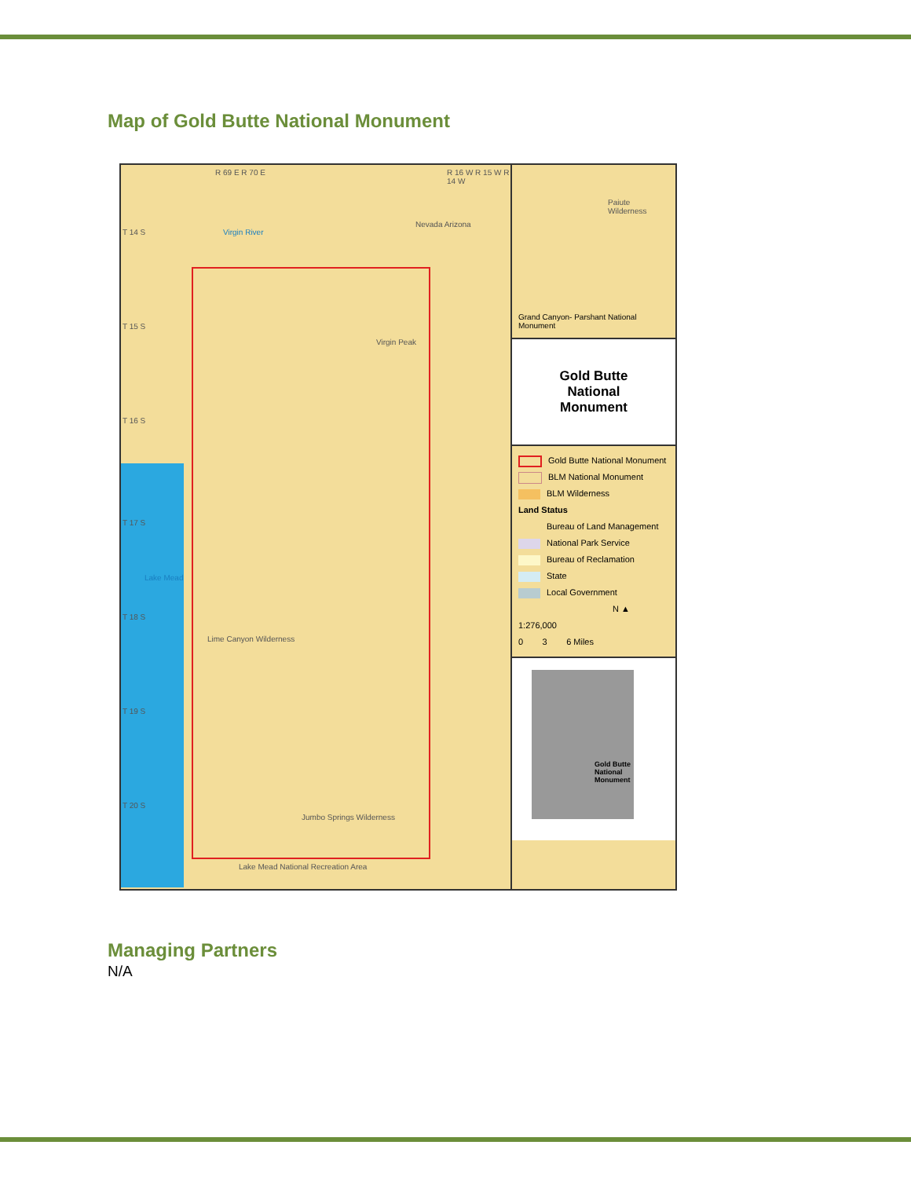Map of Gold Butte National Monument
R 69 E R 70 E R 16 W R 15 W R 14 W
Virgin River
Nevada Arizona
Paiute Wilderness
Virgin Peak
Lake Mead
Lime Canyon Wilderness
Jumbo Springs Wilderness
Lake Mead National Recreation Area
T 14 S
T 15 S
T 16 S
T 17 S
T 18 S
T 19 S
T 20 S
Grand Canyon- Parshant National Monument
Gold Butte
National
Monument
Gold Butte National Monument
BLM National Monument
BLM Wilderness
Land Status
Bureau of Land Management
National Park Service
Bureau of Reclamation
State
Local Government
N ▲
1:276,000
0 3 6 Miles
Gold Butte
National
Monument
Managing Partners
N/A